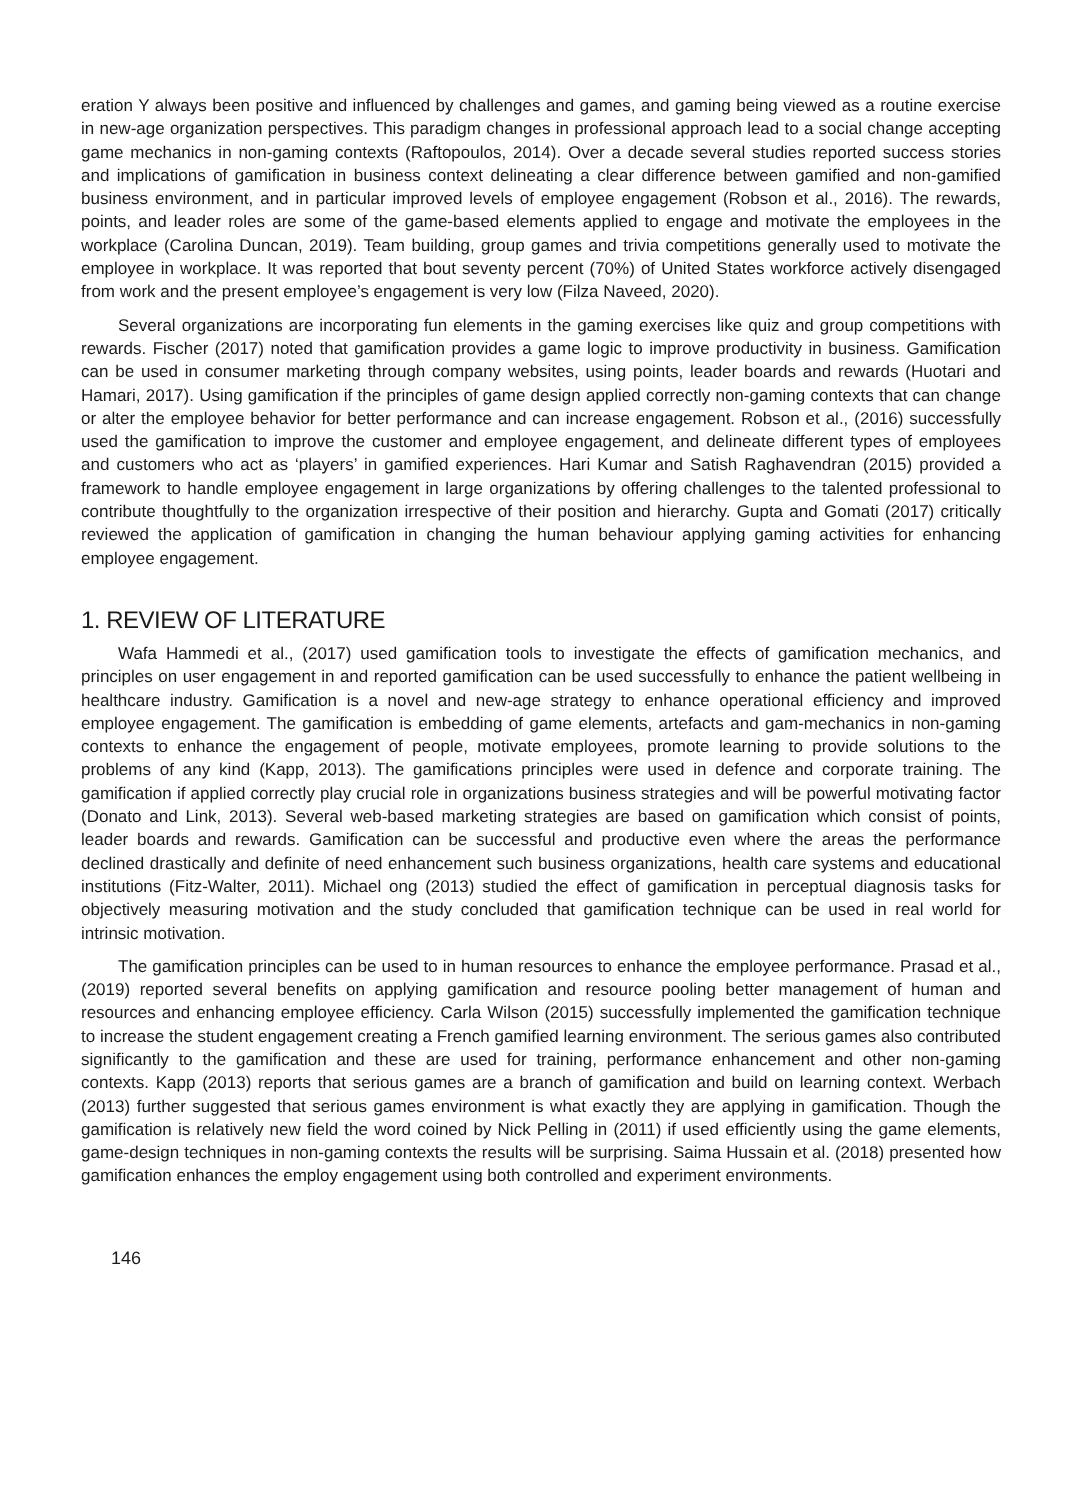eration Y always been positive and influenced by challenges and games, and gaming being viewed as a routine exercise in new-age organization perspectives. This paradigm changes in professional approach lead to a social change accepting game mechanics in non-gaming contexts (Raftopoulos, 2014). Over a decade several studies reported success stories and implications of gamification in business context delineating a clear difference between gamified and non-gamified business environment, and in particular improved levels of employee engagement (Robson et al., 2016). The rewards, points, and leader roles are some of the game-based elements applied to engage and motivate the employees in the workplace (Carolina Duncan, 2019). Team building, group games and trivia competitions generally used to motivate the employee in workplace. It was reported that bout seventy percent (70%) of United States workforce actively disengaged from work and the present employee’s engagement is very low (Filza Naveed, 2020).
Several organizations are incorporating fun elements in the gaming exercises like quiz and group competitions with rewards. Fischer (2017) noted that gamification provides a game logic to improve productivity in business. Gamification can be used in consumer marketing through company websites, using points, leader boards and rewards (Huotari and Hamari, 2017). Using gamification if the principles of game design applied correctly non-gaming contexts that can change or alter the employee behavior for better performance and can increase engagement. Robson et al., (2016) successfully used the gamification to improve the customer and employee engagement, and delineate different types of employees and customers who act as ‘players’ in gamified experiences. Hari Kumar and Satish Raghavendran (2015) provided a framework to handle employee engagement in large organizations by offering challenges to the talented professional to contribute thoughtfully to the organization irrespective of their position and hierarchy. Gupta and Gomati (2017) critically reviewed the application of gamification in changing the human behaviour applying gaming activities for enhancing employee engagement.
1. REVIEW OF LITERATURE
Wafa Hammedi et al., (2017) used gamification tools to investigate the effects of gamification mechanics, and principles on user engagement in and reported gamification can be used successfully to enhance the patient wellbeing in healthcare industry. Gamification is a novel and new-age strategy to enhance operational efficiency and improved employee engagement. The gamification is embedding of game elements, artefacts and gam-mechanics in non-gaming contexts to enhance the engagement of people, motivate employees, promote learning to provide solutions to the problems of any kind (Kapp, 2013). The gamifications principles were used in defence and corporate training. The gamification if applied correctly play crucial role in organizations business strategies and will be powerful motivating factor (Donato and Link, 2013). Several web-based marketing strategies are based on gamification which consist of points, leader boards and rewards. Gamification can be successful and productive even where the areas the performance declined drastically and definite of need enhancement such business organizations, health care systems and educational institutions (Fitz-Walter, 2011). Michael ong (2013) studied the effect of gamification in perceptual diagnosis tasks for objectively measuring motivation and the study concluded that gamification technique can be used in real world for intrinsic motivation.
The gamification principles can be used to in human resources to enhance the employee performance. Prasad et al., (2019) reported several benefits on applying gamification and resource pooling better management of human and resources and enhancing employee efficiency. Carla Wilson (2015) successfully implemented the gamification technique to increase the student engagement creating a French gamified learning environment. The serious games also contributed significantly to the gamification and these are used for training, performance enhancement and other non-gaming contexts. Kapp (2013) reports that serious games are a branch of gamification and build on learning context. Werbach (2013) further suggested that serious games environment is what exactly they are applying in gamification. Though the gamification is relatively new field the word coined by Nick Pelling in (2011) if used efficiently using the game elements, game-design techniques in non-gaming contexts the results will be surprising. Saima Hussain et al. (2018) presented how gamification enhances the employ engagement using both controlled and experiment environments.
146